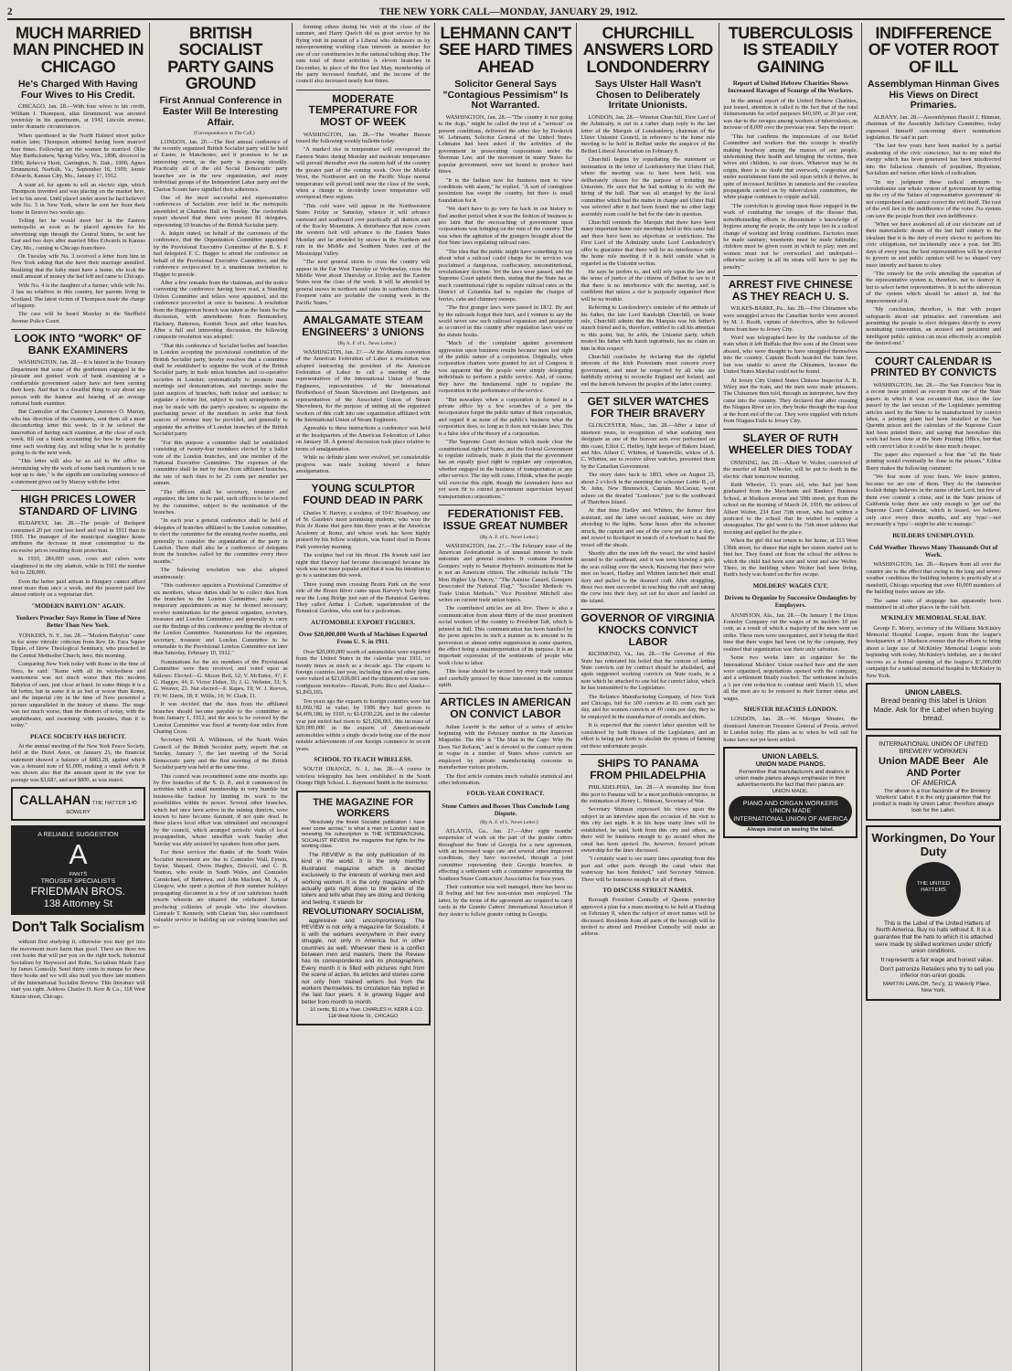2 THE NEW YORK CALL—MONDAY, JANUARY 29, 1912.
MUCH MARRIED MAN PINCHED IN CHICAGO
He's Charged With Having Four Wives to His Credit.
CHICAGO, Jan. 28.—With four wives to his credit, William I. Thompson, alias Drummond, was arrested yesterday in his apartments, at 1942 Lincoln avenue, under dramatic circumstances.
When questioned in the North Halsted street police station later, Thompson admitted having been married four times. Following are the women he married: Ollie May Bartholomew, Spring Valley, Wis., 1896, divorced in 1906; Rebecca Horn, Carrington, N. Dak., 1906; Agnes Drummond, Norfolk, Va., September 16, 1909; Jennie Edwards, Kansas City, Mo., January 17, 1912.
A want ad. for agents to sell an electric sign, which Thompson invented and was placing on the market here, led to his arrest. Until placed under arrest he had believed wife No. 3 in New York, where he sent her from their home in Denver two weeks ago.
Telling her he would meet her in the Eastern metropolis as soon as he placed agencies for his advertising sign through the Central States, he sent her East and two days after married Miss Edwards in Kansas City, Mo., coming to Chicago from there.
On Tuesday wife No. 3 received a letter from him in New York asking that she have their marriage annulled. Realizing that the baby must have a home, she took the small amount of money she had left and came to Chicago.
Wife No. 4 is the daughter of a farmer, while wife No. 3 has no relatives in this country, her parents living in Scotland. The latest victim of Thompson made the charge of bigamy.
The case will be heard Monday in the Sheffield Avenue Police Court.
LOOK INTO "WORK" OF BANK EXAMINERS
WASHINGTON, Jan. 28.—It is hinted in the Treasury Department that some of the gentlemen engaged in the pleasant and genteel work of bank examining at a comfortable government salary have not been earning their keep. And that is a dreadful thing to say about any person with the hauteur and bearing of an average national bank examiner.
But Controller of the Currency Lawrence O. Murray, who has direction of the examiners, sent them all a most discomforting letter this week. In it he ordered the innovation of having each examiner, at the close of each week, fill out a blank accounting for how he spent the time each working day, and telling what he is probably going to do the next week.
"This letter will also be an aid to the office in determining why the work of some bank examiners is not kept up to date," is the significant concluding sentence of a statement given out by Murray with the letter.
HIGH PRICES LOWER STANDARD OF LIVING
BUDAPEST, Jan. 28.—The people of Budapest consumed 20 per cent less beef and veal in 1911 than in 1910. The manager of the municipal slaughter house attributes the decrease in meat consumption to the excessive prices resulting from protection.
In 1910, 284,000 oxen, cows and calves were slaughtered in the city abattoir, while in 1911 the number fell to 228,000.
Even the better paid artisan in Hungary cannot afford meat more than once a week, and the poorest paid live almost entirely on a vegetarian diet.
"MODERN BABYLON" AGAIN.
Yonkers Preacher Says Rome in Time of Nero Better Than New York.
YONKERS, N. Y., Jan. 28.—"Modern Babylon" came in for some vitriolic criticism from Rev. Dr. Ezra Squier Tipple, of Drew Theological Seminary, who preached in the Central Methodist Church, here, this morning.
Comparing New York today with Rome in the time of Nero, he said: "Rome with all its wickedness and wantonness was not much worse than this modern Babylon of ours, just close at hand. In some things it is a bit better, but in some it is as bad or worse than Rome, and the imperial city in the time of Nero presented a picture unparalleled in the history of shame. The stage was not much worse, than the theaters of today, with the amphitheater, and swarming with parasites, than it is today."
PEACE SOCIETY HAS DEFICIT.
At the annual meeting of the New York Peace Society, held at the Hotel Astor, on January 25, the financial statement showed a balance of $863.28, against which was a demand note of $1,000, making a small deficit. It was shown also that the amount spent in the year for postage was $3,687, and not $800, as was stated.
CALLAHAN THE HATTER 140 BOWERY
A RELIABLE SUGGESTION
A
PANTS
TROUSER SPECIALISTS
FRIEDMAN BROS.
138 Attorney St
Don't Talk Socialism
without first studying it, otherwise you may get into the movement more harm than good. There are three ten cent books that will put you on the right track. Industrial Socialism by Haywood and Bohn, Socialism Made Easy by James Connolly. Send thirty cents in stamps for these three books and we will also mail you three late numbers of the International Socialist Review. This literature will start you right. Address Charles H. Kerr & Co., 118 West Kinzie street, Chicago.
BRITISH SOCIALIST PARTY GAINS GROUND
First Annual Conference in Easter Will Be Interesting Affair.
(Correspondence to The Call.)
LONDON, Jan. 20.—The first annual conference of the recently organized British Socialist party will be held at Easter, in Manchester, and it promises to be an interesting event, as the party is growing steadily. Practically all of the old Social Democratic party branches are in the new organization, and many individual groups of the Independent Labor party and the Clarion Scouts have signified their adherence.
One of the most successful and representative conferences of Socialists ever held in the metropolis assembled at Chandos Hall on Sunday. The credentials report showed that there were present 81 delegates, representing 59 branches of the British Socialist party.
A. Inkpin stated, on behalf of the conveners of the conference, that the Organization Committee appointed by the Provisional Executive Committee of the B. S. P. had delegated F. C. Hagger to attend the conference on behalf of the Provisional Executive Committee, and the conference reciprocated by a unanimous invitation to Hagger to preside.
After a few remarks from the chairman, and the notice convening the conference having been read, a Standing Orders Committee and tellers were appointed, and the conference proceeded at once to business. A resolution from the Haggerston branch was taken as the basis for the discussion, with amendments from Bermondsey, Hackney, Battersea, Kentish Town and other branches. After a full and interesting discussion, the following composite resolution was adopted:
"That this conference of Socialist bodies and branches in London accepting the provisional constitution of the British Socialist party, hereby resolves that a committee shall be established to organize the work of the British Socialist party, in trade union branches and co-operative societies in London; systematically to promote mass meetings and demonstrations, and meetings under the joint auspices of branches, both indoor and outdoor; to organize a lecture list, subject to such arrangements as may be made with the party's speakers; to organize the purchasing power of the members in order that fresh sources of revenue may be provided, and generally to organize the activities of London branches of the British Socialist party.
"For this purpose a committee shall be established consisting of twenty-four members elected by a ballot vote of the London branches, and one member of the National Executive Committee. The expenses of the committee shall be met by dues from affiliated branches, the rate of such dues to be 25 cents per member per annum.
"The officers shall be secretary, treasurer and organizer, the latter to be paid, such officers to be elected by the committee, subject to the nomination of the branches.
"In each year a general conference shall be held of delegates of branches affiliated to the London committee, to elect the committee for the ensuing twelve months, and generally to consider the organization of the party in London. There shall also be a conference of delegates from the branches called by the committee every three months."
The following resolution was also adopted unanimously:
"This conference appoints a Provisional Committee of six members, whose duties shall be to collect dues from the branches to the London Committee; make such temporary appointments as may be deemed necessary; receive nominations for the general organizer, secretary, treasurer and London Committee; and generally to carry out the findings of this conference pending the election of the London Committee. Nominations for the organizer, secretary, treasurer and London Committee to be returnable to the Provisional London Committee not later than Saturday, February 10, 1912."
Nominations for the six members of the Provisional Committee were then received, and voted upon as follows: Elected—G. Moore Bell, 52; V. McEntee, 47; F. G. Hagger, 44; F. Victor Fisher, 35; J. G. Webster, 31; S. G. Weaver, 23. Not elected—F. Rapes, 19; W. J. Reeves, 19; W. Davis, 18; F. Willis, 14; W. Clark, 11.
It was decided that the dues from the affiliated branches should become payable to the committee as from January 1, 1912, and the area to be covered by the London Committee was fixed at twenty-four miles from Charing Cross.
Secretary Will A. Wilkinson, of the South Wales Council of the British Socialist party, reports that on Sunday, January 7, the last meeting of the Social Democratic party and the first meeting of the British Socialist party was held at the same time.
This council was reconstituted some nine months ago by five branches of the S. D. P., and it commenced its activities with a small membership in very humble but business-like fashion by limiting its work to the possibilities within its power. Several other branches, which had once been active in the mining districts, were known to have become dormant, if not quite dead. In these places local effort was stimulated and encouraged by the council, which arranged periodic visits of local propagandists, whose unselfish work Sunday after Sunday was ably assisted by speakers from other parts.
For these services the thanks of the South Wales Socialist movement are due to Comrades Wall, Eynon, Taylor, Shepard, Owen Hughes, Driscoll, and C. B. Stanton, who reside in South Wales, and Comrades Carmichael, of Battersea, and John Maclean, M. A., of Glasgow, who spent a portion of their summer holidays propagating discontent in a few of our salubrious health resorts wherein are situated the celebrated fortune producing collieries of people who live elsewhere. Comrade T. Kennedy, with Clarion Van, also contributed valuable service in building up our existing branches and re-
forming others during his visit at the close of the summer, and Harry Quelch did us great service by his flying visit in pursuit of a Liberal who dishonors us by misrepresenting working class interests as member for one of our constituencies in the national talking shop. The sum total of these activities is eleven branches in December, in place of the five last May, membership of the party increased fourfold, and the income of the council also increased nearly four times.
MODERATE TEMPERATURE FOR MOST OF WEEK
WASHINGTON, Jan. 28.—The Weather Bureau issued the following weekly bulletin today:
"A marked rise in temperature will overspread the Eastern States during Monday and moderate temperature will prevail thereafter over the eastern half of the country the greater part of the coming week. Over the Middle West, the Northwest and on the Pacific Slope normal temperature will prevail until near the close of the week, when a change to decidedly lower temperature will overspread these regions.
"This cold wave will appear in the Northwestern States Friday or Saturday, whence it will advance eastward and southward over practically all districts east of the Rocky Mountains. A disturbance that now covers the western belt will advance to the Eastern States Monday and be attended by snows in the Northern and rain in the Middle and Southern States east of the Mississippi Valley.
"The next general storm to cross the country will appear in the Far West Tuesday or Wednesday, cross the Middle West about Thursday or Friday and the Eastern States near the close of the week. It will be attended by general snows in northern and rains in southern districts. Frequent rains are probable the coming week in the Pacific States."
AMALGAMATE STEAM ENGINEERS' 3 UNIONS
(By A. F. of L. News Letter.)
WASHINGTON, Jan. 27.—At the Atlanta convention of the American Federation of Labor a resolution was adopted instructing the president of the American Federation of Labor to call a meeting of the representatives of the International Union of Steam Engineers, representatives of the International Brotherhood of Steam Shovelmen and Dredgemen, and representatives of the Associated Union of Steam Shovelmen, for the purpose of uniting all the organized workers of this craft into one organization affiliated with the International Union of Steam Engineers.
Agreeable to these instructions a conference was held at the headquarters of the American Federation of Labor on January 18. A general discussion took place relative to terms of amalgamation.
While no definite plans were evolved, yet considerable progress was made looking toward a future amalgamation.
YOUNG SCULPTOR FOUND DEAD IN PARK
Charles Y. Harvey, a sculptor, of 1947 Broadway, one of St. Gauden's most promising students, who won the Prix de Rome that gave him three years at the American Academy at Rome, and whose work has been highly praised by his fellow sculptors, was found dead in Bronx Park yesterday morning.
The sculptor had cut his throat. His friends said last night that Harvey had become discouraged because his work was not more popular and that it was his intention to go to a sanitarium this week.
Three young men crossing Bronx Park on the west side of the Bronx River came upon Harvey's body lying near the Long Bridge just east of the Botanical Gardens. They called Arthur J. Corbett, superintendent of the Botanical Gardens, who sent for a policeman.
AUTOMOBILE EXPORT FIGURES.
Over $20,000,000 Worth of Machines Exported From U. S. in 1911.
Over $20,000,000 worth of automobiles were exported from the United States in the calendar year 1911, or twenty times as much as a decade ago. The exports to foreign countries last year, including tires and other parts, were valued at $21,636,661 and the shipments to our non-contiguous territories—Hawaii, Porto Rico and Alaska—$1,843,165.
Ten years ago the exports to foreign countries were but $1,069,782 in value; by 1906 they had grown to $4,409,186; by 1910, to $14,030,226, and in the calendar year just ended had risen to $21,636,661, this increase of $20,000,000 in the exports of American-made automobiles within a single decade being one of the most notable achievements of our foreign commerce in recent years.
SCHOOL TO TEACH WIRELESS.
SOUTH ORANGE, N. J., Jan. 28.—A course in wireless telegraphy has been established in the South Orange High School. L. Raymond Smith is the instructor.
THE MAGAZINE FOR WORKERS
"Absolutely the finest Socialist publication I have ever come across," is what a man in London said in renewing his subscription to THE INTERNATIONAL SOCIALIST REVIEW, the magazine that fights for the working class.
The REVIEW is the only publication of its kind in the world. It is the only monthly illustrated magazine which is devoted exclusively to the interests of working men and working women. It is the only magazine which actually gets right down to the ranks of the toilers and tells what they are doing and thinking and feeling. It stands for
REVOLUTIONARY SOCIALISM,
aggressive and uncompromising. The REVIEW is not only a magazine for Socialists; it is with the workers everywhere in their every struggle, not only in America but in other countries as well. Wherever there is a conflict between men and masters, there the Review has its correspondents and its photographers. Every month it is filled with pictures right from the scene of action. Its articles and stories come not only from trained writers but from the workers themselves. Its circulation has tripled in the last four years. It is growing bigger and better from month to month.
10 cents, $1.00 a Year. CHARLES H. KERR & CO. 118 West Kinzie St., CHICAGO
LEHMANN CAN'T SEE HARD TIMES AHEAD
Solicitor General Says "Contagious Pessimism" Is Not Warranted.
WASHINGTON, Jan. 28.—"The country is not going to the dogs," might be called the text of a "sermon" on present conditions, delivered the other day by Frederick W. Lehmann, Solicitor General of the United States. Lehmann had been asked if the activities of the government in prosecuting corporations under the Sherman Law, and the movement in many States for popular government, were not bound to produce hard times.
"It is the fashion now for business men to view conditions with alarm," he replied. "A sort of contagious pessimism has swept the country, but there is small foundation for it.
"We don't have to go very far back in our history to find another period when it was the fashion of business to pro laim that the encroaching of government upon corporations was bringing on the ruin of the country. That was when the agitation of the grangers brought about the first State laws regulating railroad rates.
"The idea that the public might have something to say about what a railroad could charge for its services was proclaimed a dangerous, confiscatory, unconstitutional, revolutionary doctrine. Yet the laws were passed, and the Supreme Court upheld them, stating that the State has as much constitutional right to regulate railroad rates as the District of Columbia had to regulate the charges of ferries, cabs and chimney sweeps.
"The first granger laws were passed in 1872. By and by the railroads forgot their hurt, and I venture to say the world never saw such railroad expansion and prosperity as occurred in this country after regulation laws were on the statute books.
"Much of the complaint against government aggression upon business results because men lost sight of the public nature of a corporation. Originally, when corporation charters were granted by act of Congress it was apparent that the people were simply delegating individuals to perform a public service. And, of course, they have the fundamental right to regulate the corporation in the performance of the service.
"But nowadays when a corporation is formed in a private office by a few scratches of a pen the incorporators forget the public nature of their corporation, and regard it as none of the public's business what the corporation does, so long as it does not violate laws. This is a false idea of the theory of a corporation.
"The Supreme Court decision which made clear the constitutional right of States, and the Federal Government to regulate railroads, made it plain that the government has an equally good right to regulate any corporation, whether engaged in the business of transportation or any other service. The day will come, I think, when the people will exercise this right, though the lawmakers have not yet seen fit to extend government supervision beyond transportation corporations."
FEDERATIONIST FEB. ISSUE GREAT NUMBER
(By A. F. of L. News Letter.)
WASHINGTON, Jan. 27.—The February issue of the American Federationist is of unusual interest to trade unionists and general readers. It contains President Gompers' reply to Senator Heyburn's insinuations that he is not an American citizen. The editorials include "The Men Higher Up Outcry," "The Asinine Canard, Gompers Desecrated the National Flag," "Socialist Methods vs. Trade Union Methods." Vice President Mitchell also writes on current trade union topics.
The contributed articles are all live. There is also a communication from about thirty of the most prominent social workers of the country to President Taft, which is printed in full. This communication has been handled by the press agencies in such a manner as to amount to its perversion or almost entire suppression in some quarters, the effect being a misinterpretation of its purpose. It is an important expression of the sentiments of people who work close to labor.
This issue should be secured by every trade unionist and carefully perused by those interested in the common uplift.
ARTICLES IN AMERICAN ON CONVICT LABOR
Julian Leavitt is the author of a series of articles beginning with the February number in the American Magazine. The title is "The Man in the Cage: Why He Does Not Reform," and is devoted to the contract system in vogue in a number of States where convicts are employed by private manufacturing concerns to manufacture various products.
The first article contains much valuable statistical and other information.
FOUR-YEAR CONTRACT.
Stone Cutters and Bosses Thus Conclude Long Dispute.
(By A. F. of L. News Letter.)
ATLANTA, Ga., Jan. 27.—After eight months' suspension of work on the part of the granite cutters throughout the State of Georgia for a new agreement, with an increased wage rate and several other improved conditions, they have succeeded, through a joint committee representing their Georgia branches, in effecting a settlement with a committee representing the Southern Stone Contractors' Association for four years.
Their contention was well managed, there has been no ill feeling and but few non-union men employed. The latter, by the terms of the agreement are required to carry cards in the Granite Cutters' International Association if they desire to follow granite cutting in Georgia.
CHURCHILL ANSWERS LORD LONDONDERRY
Says Ulster Hall Wasn't Chosen to Deliberately Irritate Unionists.
LONDON, Jan. 28.—Winston Churchill, First Lord of the Admiralty, is out in a rather sharp reply to the last letter of the Marquis of Londonderry, chairman of the Ulster Unionist Council, in reference to the home rule meeting to be held in Belfast under the auspices of the Belfast Liberal Association on February 8.
Churchill begins by repudiating the statement or insinuation in the letter of Londonderry that Ulster Hall, where the meeting was to have been held, was deliberately chosen for the purpose of irritating the Unionists. He says that he had nothing to do with the hiring of the hall. That was all arranged by the local committee which had the matter in charge and Ulster Hall was selected after it had been found that no other large assembly room could be had for the date in question.
Churchill reminds the Marquis that there have been many important home rule meetings held in this same hall and there have been no objections or restrictions. The First Lord of the Admiralty snubs Lord Londonderry's offer to guarantee that there will be no interference with the home rule meeting if it is held outside what is regarded as the Unionist section.
He says he prefers to, and will rely upon the law and the sense of justice of the citizens of Belfast to see to it that there is no interference with the meeting, and is confident that unless a riot is purposely organized there will be no trouble.
Referring to Londonderry's reminder of the attitude of his father, the late Lord Randolph Churchill, on home rule, Churchill admits that the Marquis was his father's stanch friend and is, therefore, entitled to call his attention to this point, but, he adds, the Unionist party, which treated his father with harsh ingratitude, has no claim on him in this respect.
Churchill concludes by declaring that the rightful interests of the Irish Protestants must concern every government, and must be respected by all who are faithfully striving to reconcile England and Ireland, and end the hatreds between the peoples of the latter country.
GET SILVER WATCHES FOR THEIR BRAVERY
GLOUCESTER, Mass., Jan. 28.—After a lapse of nineteen years, in recognition of what seafaring men designate as one of the bravest acts ever performed on this coast, Elliot C. Hadley, light keeper of Bakers Island, and Mrs. Albert C. Whitten, of Somerville, widow of A. C. Whitten, are to receive silver watches, presented them by the Canadian Government.
The story dates back to 1893, when on August 23, about 2 o'clock in the morning the schooner Lottie B., of St. John, New Brunswick, Captain McCarour, went ashore on the dreaded "Londoner," just to the southward of Thatchers Island.
At that time Hadley and Whitten, the former first assistant, and the latter second assistant, were on duty attending to the lights. Some hours after the schooner struck, the captain and one of the crew put out in a dory, and rowed to Rockport in search of a towboat to haul the vessel off the shoals.
Shortly after the men left the vessel, the wind hauled around to the southeast, and it was seen blowing a gale, the seas rolling over the wreck. Knowing that there were men on board, Hadley and Whitten launched their small dory and pulled to the doomed craft. After struggling, these two men succeeded in reaching the craft and taking the crew into their dory, set out for shore and landed on the island.
GOVERNOR OF VIRGINIA KNOCKS CONVICT LABOR
RICHMOND, Va., Jan. 28.—The Governor of this State has reiterated his belief that the custom of letting State convicts out by contract should be abolished, and again suggested working convicts on State roads, in a note which he attached to one bid for convict labor, which he has transmitted to the Legislature.
The Reliance Manufacturing Company, of New York and Chicago, bid for 500 convicts at 65 cents each per day, and for women convicts at 40 cents per day, they to be employed in the manufacture of overalls and shirts.
It is expected that the convict labor question will be considered by both Houses of the Legislature, and an effort is being put forth to abolish the system of farming out these unfortunate people.
SHIPS TO PANAMA FROM PHILADELPHIA
PHILADELPHIA, Jan. 28.—A steamship line from this port to Panama will be a most profitable enterprise, in the estimation of Henry L. Stimson, Secretary of War.
Secretary Stimson expressed his views upon the subject in an interview upon the occasion of his visit to this city last night. It is his hope many lines will be established, he said, both from this city and others, as there will be business enough to go around when the canal has been opened. He, however, favored private ownership for the lines discussed.
"I certainly want to see many lines operating from this port and other ports through the canal when that waterway has been finished," said Secretary Stimson. There will be business enough for all of them.
TO DISCUSS STREET NAMES.
Borough President Connolly of Queens yesterday approved a plan for a mass meeting to be held at Flushing on February 8, when the subject of street names will be discussed. Residents from all parts of the borough will be invited to attend and President Connolly will make an address.
TUBERCULOSIS IS STEADILY GAINING
Report of United Hebrew Charities Shows Increased Ravages of Scourge of the Workers.
In the annual report of the United Hebrew Charities, just issued, attention is called to the fact that of the total disbursements for relief purposes $40,500, or 20 per cent, was due to the ravages among workers of tuberculosis, an increase of 8,000 over the previous year. Says the report:
"This but confirms the impressions of our Relief Committee and workers that this scourge is steadily making headway among the masses of our people, undermining their health and bringing the victims, their wives and children, to our doors. Whatever may be its origin, there is no doubt that overwork, congestion and under nourishment form the soil upon which it thrives. In spite of increased facilities in sanatoria and the ceaseless propaganda carried on by tuberculosis committees, the white plague continues to cripple and kill.
"The conviction is growing upon those engaged in the work of combating the ravages of the disease that, notwithstanding efforts to disseminate a knowledge of hygiene among the people, the only hope lies in a radical change of working and living conditions. Factories must be made sanitary; tenements must be made habitable; children must be given room in which to play; men and women must not be overworked and underpaid—otherwise society in all its strata will have to pay the penalty."
ARREST FIVE CHINESE AS THEY REACH U. S.
WILKES-BARRE, Pa., Jan. 28.—Five Chinamen who were smuggled across the Canadian border were arrested by M. J. Booth, captain of detectives, after he followed them from here to Jersey City.
Word was telegraphed here by the conductor of the train when it left Buffalo that five sons of the Orient were aboard, who were thought to have smuggled themselves into the country. Captain Booth boarded the train here, but was unable to arrest the Chinamen, because the United States Marshal could not be found.
At Jersey City United States Chinese Inspector A. R. Wiley met the train, and the men were made prisoners. The Chinamen then told, through an interpreter, how they came into the country. They declared that after crossing the Niagara River on ice, they broke through the trap door at the front end of the car. They were supplied with tickets from Niagara Falls to Jersey City.
SLAYER OF RUTH WHEELER DIES TODAY
OSSINING, Jan. 28.—Albert W. Wolter, convicted of the murder of Ruth Wheeler, will be put to death in the electric chair tomorrow morning.
Ruth Wheeler, 15 years old, who had just been graduated from the Merchants and Bankers' Business School, at Madison avenue and 59th street, got from the school on the morning of March 24, 1910, the address of Albert Wolter, 234 East 75th street, who had written a postcard to the school that he wished to employ a stenographer. The girl went to the 75th street address that morning and applied for the place.
When the girl did not return to her home, at 313 West 136th street, for dinner that night her sisters started out to find her. They found out from the school the address to which the child had been sent and went and saw Wolter. There, in the building where Wolter had been living, Ruth's body was found on the fire escape.
MOLDERS' WAGES CUT.
Driven to Organize by Successive Onslaughts by Employers.
ANNISTON, Ala., Jan. 28.—On January 1 the Union Foundry Company cut the wages of its molders 10 per cent, as a result of which a majority of the men went on strike. These men were unorganized, and it being the third time that their wages had been cut by the company, they realized that organization was their only salvation.
Some two weeks later an organizer for the International Molders' Union reached here and the men were organized, negotiations opened with the company, and a settlement finally reached. The settlement includes a 5 per cent reduction to continue until March 15, when all the men are to be restored to their former status and wages.
SHUSTER REACHES LONDON.
LONDON, Jan. 28.—W. Morgan Shuster, the dismissed American Treasurer General of Persia, arrived in London today. His plans as to when he will sail for home have not yet been settled.
UNION LABELS.
UNION MADE PIANOS.
Remember that manufacturers and dealers in union made pianos always emphasize in their advertisements the fact that their pianos are UNION MADE.
PIANO AND ORGAN WORKERS
UNION MADE
INTERNATIONAL UNION OF AMERICA
Always insist on seeing the label.
INDIFFERENCE OF VOTER ROOT OF ILL
Assemblyman Hinman Gives His Views on Direct Primaries.
ALBANY, Jan. 28.—Assemblyman Harold J. Hinman, chairman of the Assembly Judiciary Committee, today expressed himself concerning direct nominations legislation. He said in part:
"The last few years have been marked by a partial awakening of the civic conscience, but to my mind the energy which has been generated has been misdirected into the fallacious channels of populism, Bryanism, Socialism and various other kinds of radicalism.
"In my judgment these radical attempts to revolutionize our whole system of government by setting up the cry of the 'failure of representative government' do not comprehend and cannot correct the evil itself. The root of the evil lies in the indifference of the voter. No system can save the people from their own indifference.
"When we have awakened all of our electorate out of their materialistic dream of the last half century to the idealism that it is the duty of every elector to perform his civic obligations, not incidentally once a year, but 365 days of every year, the best representatives will be elected to govern us and public opinion will be so shaped very more intently and hasten to obey.
"The remedy for the evils attending the operation of the representative system is, therefore, not to destroy it, but to select better representatives. It is not the subversion of the system which should be aimed at, but the improvement of it.
"My conclusion, therefore, is that with proper safeguards about our primaries and conventions and permitting the people to elect delegates directly to every nominating convention, an aroused and persistent and intelligent public opinion can most effectively accomplish the desired end."
COURT CALENDAR IS PRINTED BY CONVICTS
WASHINGTON, Jan. 28.—The San Francisco Star in a recent issue printed an excerpt from one of the State papers in which it was recounted that, since the law passed by the last session of the Legislature permitting articles used by the State to be manufactured by convict labor, a printing plant had been installed at the San Quentin prison and the calendars of the Supreme Court had been printed there, and saying that heretofore this work had been done at the State Printing Office, but that with convict labor it could be done much cheaper.
The paper also expressed a fear that "all the State printing would eventually be done in the prisons." Editor Barry makes the following comment:
"We fear none of your fears. We know printers, because we are one of them. They do the damnedest foolish things believes in the name of the Lord, but few of them ever commit a crime, and in the State prisons of California today there are only enough to 'get out' the Supreme Court Calendar, which is issued, we believe, only once every three months, and any 'typo'—not necessarily a 'typo'—might be able to manage."
BUILDERS UNEMPLOYED.
Cold Weather Throws Many Thousands Out of Work.
WASHINGTON, Jan. 28.—Reports from all over the country are to the effect that owing to the long and severe weather conditions the building industry is practically at a standstill, Chicago reporting that over 40,000 members of the building trades unions are idle.
The same ratio of stoppage has apparently been maintained in all other places in the cold belt.
M'KINLEY MEMORIAL SEAL DAY.
George E. Merry, secretary of the Williams McKinley Memorial Hospital League, reports from the league's headquarters at 1 Madison avenue that the efforts to bring about a large use of McKinley Memorial League seals beginning with today, McKinley's birthday, are a decided success as a formal opening of the league's $7,000,000 campaign for a national memorial hospital to McKinley in New York.
UNION LABELS.
Bread bearing this label is Union Made. Ask for the Label when buying bread.
INTERNATIONAL UNION OF UNITED BREWERY WORKMEN
Union MADE Beer Ale AND Porter
OF AMERICA
The above is a true facsimile of the Brewery Workers' Label. It is the only guarantee that the product is made by Union Labor; therefore always look for the Label.
Workingmen, Do Your Duty
THE UNITED HATTERS
This is the Label of the United Hatters of North America. Buy no hats without it. It is a guarantee that the hats to which it is attached were made by skilled workmen under strictly union conditions.
It represents a fair wage and honest value.
Don't patronize Retailers who try to sell you inferior non-union goods.
MARTIN LAWLOR, Sec'y, 11 Waverly Place, New York.